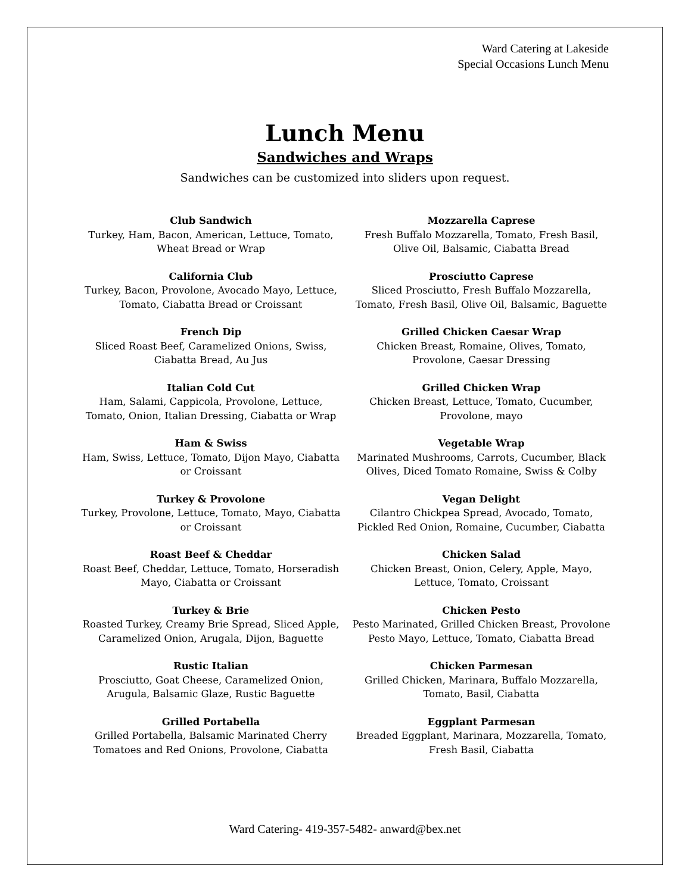Ward Catering at Lakeside
Special Occasions Lunch Menu
Lunch Menu
Sandwiches and Wraps
Sandwiches can be customized into sliders upon request.
Club Sandwich
Turkey, Ham, Bacon, American, Lettuce, Tomato, Wheat Bread or Wrap
California Club
Turkey, Bacon, Provolone, Avocado Mayo, Lettuce, Tomato, Ciabatta Bread or Croissant
French Dip
Sliced Roast Beef, Caramelized Onions, Swiss, Ciabatta Bread, Au Jus
Italian Cold Cut
Ham, Salami, Cappicola, Provolone, Lettuce, Tomato, Onion, Italian Dressing, Ciabatta or Wrap
Ham & Swiss
Ham, Swiss, Lettuce, Tomato, Dijon Mayo, Ciabatta or Croissant
Turkey & Provolone
Turkey, Provolone, Lettuce, Tomato, Mayo, Ciabatta or Croissant
Roast Beef & Cheddar
Roast Beef, Cheddar, Lettuce, Tomato, Horseradish Mayo, Ciabatta or Croissant
Turkey & Brie
Roasted Turkey, Creamy Brie Spread, Sliced Apple, Caramelized Onion, Arugala, Dijon, Baguette
Rustic Italian
Prosciutto, Goat Cheese, Caramelized Onion, Arugula, Balsamic Glaze, Rustic Baguette
Grilled Portabella
Grilled Portabella, Balsamic Marinated Cherry Tomatoes and Red Onions, Provolone, Ciabatta
Mozzarella Caprese
Fresh Buffalo Mozzarella, Tomato, Fresh Basil, Olive Oil, Balsamic, Ciabatta Bread
Prosciutto Caprese
Sliced Prosciutto, Fresh Buffalo Mozzarella, Tomato, Fresh Basil, Olive Oil, Balsamic, Baguette
Grilled Chicken Caesar Wrap
Chicken Breast, Romaine, Olives, Tomato, Provolone, Caesar Dressing
Grilled Chicken Wrap
Chicken Breast, Lettuce, Tomato, Cucumber, Provolone, mayo
Vegetable Wrap
Marinated Mushrooms, Carrots, Cucumber, Black Olives, Diced Tomato Romaine, Swiss & Colby
Vegan Delight
Cilantro Chickpea Spread, Avocado, Tomato, Pickled Red Onion, Romaine, Cucumber, Ciabatta
Chicken Salad
Chicken Breast, Onion, Celery, Apple, Mayo, Lettuce, Tomato, Croissant
Chicken Pesto
Pesto Marinated, Grilled Chicken Breast, Provolone Pesto Mayo, Lettuce, Tomato, Ciabatta Bread
Chicken Parmesan
Grilled Chicken, Marinara, Buffalo Mozzarella, Tomato, Basil, Ciabatta
Eggplant Parmesan
Breaded Eggplant, Marinara, Mozzarella, Tomato, Fresh Basil, Ciabatta
Ward Catering- 419-357-5482- anward@bex.net